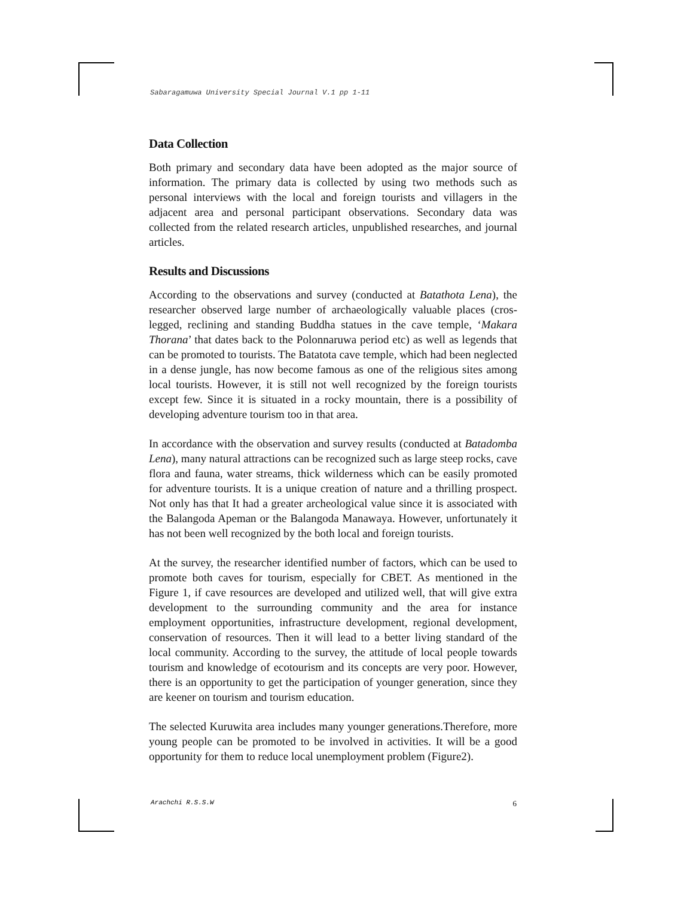Sabaragamuwa University Special Journal V.1 pp 1-11
Data Collection
Both primary and secondary data have been adopted as the major source of information. The primary data is collected by using two methods such as personal interviews with the local and foreign tourists and villagers in the adjacent area and personal participant observations. Secondary data was collected from the related research articles, unpublished researches, and journal articles.
Results and Discussions
According to the observations and survey (conducted at Batathota Lena), the researcher observed large number of archaeologically valuable places (cros-legged, reclining and standing Buddha statues in the cave temple, ‘Makara Thorana’ that dates back to the Polonnaruwa period etc) as well as legends that can be promoted to tourists. The Batatota cave temple, which had been neglected in a dense jungle, has now become famous as one of the religious sites among local tourists. However, it is still not well recognized by the foreign tourists except few. Since it is situated in a rocky mountain, there is a possibility of developing adventure tourism too in that area.
In accordance with the observation and survey results (conducted at Batadomba Lena), many natural attractions can be recognized such as large steep rocks, cave flora and fauna, water streams, thick wilderness which can be easily promoted for adventure tourists. It is a unique creation of nature and a thrilling prospect. Not only has that It had a greater archeological value since it is associated with the Balangoda Apeman or the Balangoda Manawaya. However, unfortunately it has not been well recognized by the both local and foreign tourists.
At the survey, the researcher identified number of factors, which can be used to promote both caves for tourism, especially for CBET. As mentioned in the Figure 1, if cave resources are developed and utilized well, that will give extra development to the surrounding community and the area for instance employment opportunities, infrastructure development, regional development, conservation of resources. Then it will lead to a better living standard of the local community. According to the survey, the attitude of local people towards tourism and knowledge of ecotourism and its concepts are very poor. However, there is an opportunity to get the participation of younger generation, since they are keener on tourism and tourism education.
The selected Kuruwita area includes many younger generations.Therefore, more young people can be promoted to be involved in activities. It will be a good opportunity for them to reduce local unemployment problem (Figure2).
Arachchi R.S.S.W 6